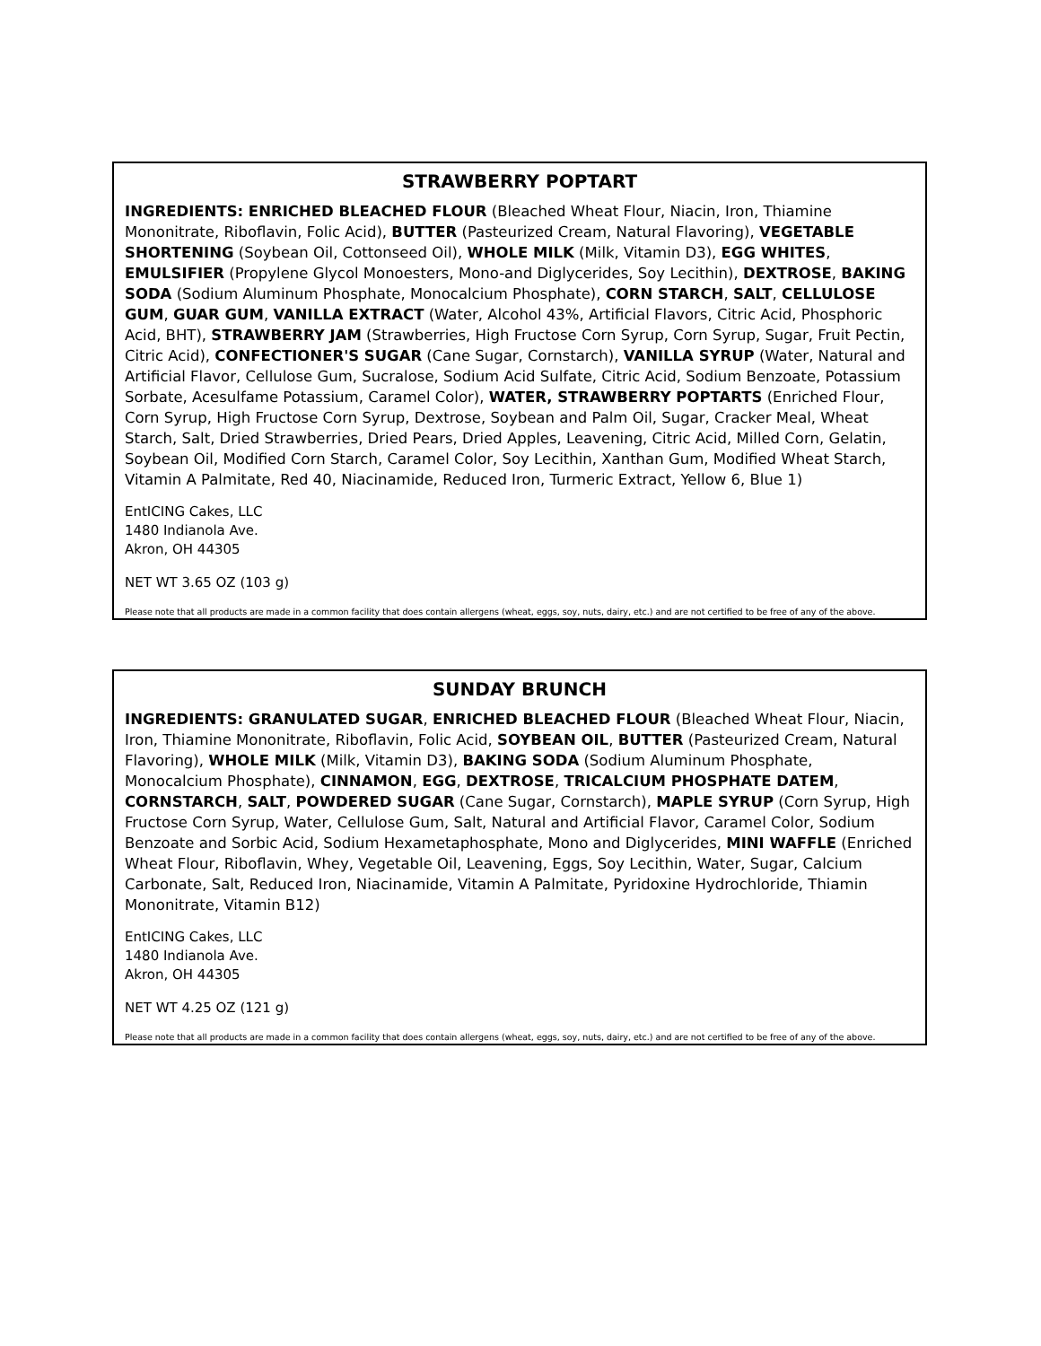STRAWBERRY POPTART
INGREDIENTS: ENRICHED BLEACHED FLOUR (Bleached Wheat Flour, Niacin, Iron, Thiamine Mononitrate, Riboflavin, Folic Acid), BUTTER (Pasteurized Cream, Natural Flavoring), VEGETABLE SHORTENING (Soybean Oil, Cottonseed Oil), WHOLE MILK (Milk, Vitamin D3), EGG WHITES, EMULSIFIER (Propylene Glycol Monoesters, Mono-and Diglycerides, Soy Lecithin), DEXTROSE, BAKING SODA (Sodium Aluminum Phosphate, Monocalcium Phosphate), CORN STARCH, SALT, CELLULOSE GUM, GUAR GUM, VANILLA EXTRACT (Water, Alcohol 43%, Artificial Flavors, Citric Acid, Phosphoric Acid, BHT), STRAWBERRY JAM (Strawberries, High Fructose Corn Syrup, Corn Syrup, Sugar, Fruit Pectin, Citric Acid), CONFECTIONER'S SUGAR (Cane Sugar, Cornstarch), VANILLA SYRUP (Water, Natural and Artificial Flavor, Cellulose Gum, Sucralose, Sodium Acid Sulfate, Citric Acid, Sodium Benzoate, Potassium Sorbate, Acesulfame Potassium, Caramel Color), WATER, STRAWBERRY POPTARTS (Enriched Flour, Corn Syrup, High Fructose Corn Syrup, Dextrose, Soybean and Palm Oil, Sugar, Cracker Meal, Wheat Starch, Salt, Dried Strawberries, Dried Pears, Dried Apples, Leavening, Citric Acid, Milled Corn, Gelatin, Soybean Oil, Modified Corn Starch, Caramel Color, Soy Lecithin, Xanthan Gum, Modified Wheat Starch, Vitamin A Palmitate, Red 40, Niacinamide, Reduced Iron, Turmeric Extract, Yellow 6, Blue 1)
EntICING Cakes, LLC
1480 Indianola Ave.
Akron, OH 44305
NET WT 3.65 OZ (103 g)
Please note that all products are made in a common facility that does contain allergens (wheat, eggs, soy, nuts, dairy, etc.) and are not certified to be free of any of the above.
SUNDAY BRUNCH
INGREDIENTS: GRANULATED SUGAR, ENRICHED BLEACHED FLOUR (Bleached Wheat Flour, Niacin, Iron, Thiamine Mononitrate, Riboflavin, Folic Acid, SOYBEAN OIL, BUTTER (Pasteurized Cream, Natural Flavoring), WHOLE MILK (Milk, Vitamin D3), BAKING SODA (Sodium Aluminum Phosphate, Monocalcium Phosphate), CINNAMON, EGG, DEXTROSE, TRICALCIUM PHOSPHATE DATEM, CORNSTARCH, SALT, POWDERED SUGAR (Cane Sugar, Cornstarch), MAPLE SYRUP (Corn Syrup, High Fructose Corn Syrup, Water, Cellulose Gum, Salt, Natural and Artificial Flavor, Caramel Color, Sodium Benzoate and Sorbic Acid, Sodium Hexametaphosphate, Mono and Diglycerides, MINI WAFFLE (Enriched Wheat Flour, Riboflavin, Whey, Vegetable Oil, Leavening, Eggs, Soy Lecithin, Water, Sugar, Calcium Carbonate, Salt, Reduced Iron, Niacinamide, Vitamin A Palmitate, Pyridoxine Hydrochloride, Thiamin Mononitrate, Vitamin B12)
EntICING Cakes, LLC
1480 Indianola Ave.
Akron, OH 44305
NET WT 4.25 OZ (121 g)
Please note that all products are made in a common facility that does contain allergens (wheat, eggs, soy, nuts, dairy, etc.) and are not certified to be free of any of the above.